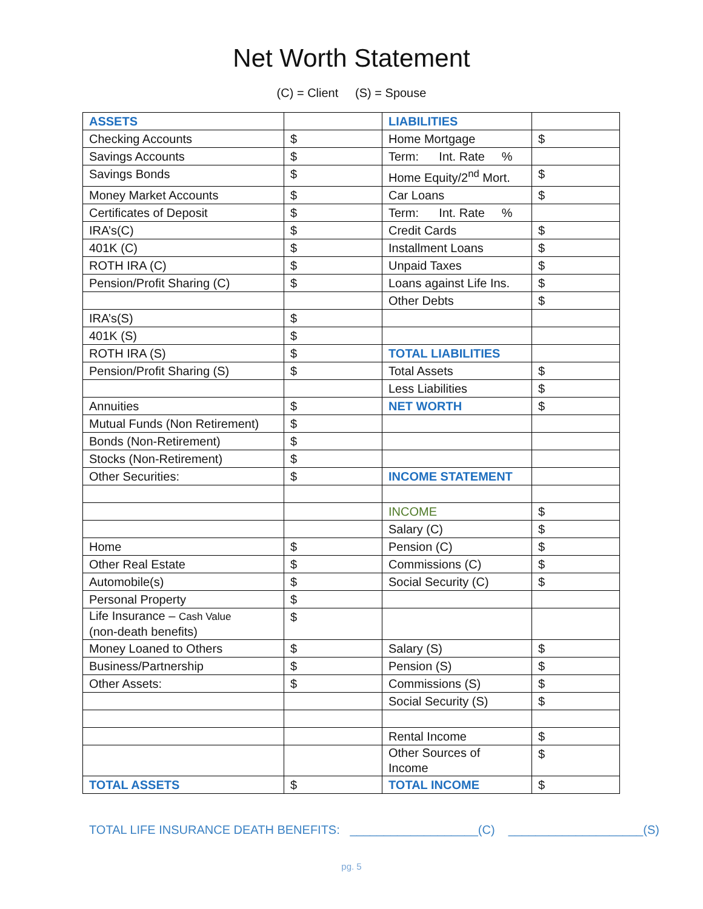Net Worth Statement
(C) = Client (S) = Spouse
| ASSETS | | LIABILITIES | |
| Checking Accounts | $ | Home Mortgage | $ |
| Savings Accounts | $ | Term: Int. Rate % | |
| Savings Bonds | $ | Home Equity/2<sup>nd</sup> Mort. | $ |
| Money Market Accounts | $ | Car Loans | $ |
| Certificates of Deposit | $ | Term: Int. Rate % | |
| IRA’s(C) | $ | Credit Cards | $ |
| 401K (C) | $ | Installment Loans | $ |
| ROTH IRA (C) | $ | Unpaid Taxes | $ |
| Pension/Profit Sharing (C) | $ | Loans against Life Ins. | $ |
| | | Other Debts | $ |
| IRA’s(S) | $ | | |
| 401K (S) | $ | | |
| ROTH IRA (S) | $ | TOTAL LIABILITIES | |
| Pension/Profit Sharing (S) | $ | Total Assets | $ |
| | | Less Liabilities | $ |
| Annuities | $ | NET WORTH | $ |
| Mutual Funds (Non Retirement) | $ | | |
| Bonds (Non-Retirement) | $ | | |
| Stocks (Non-Retirement) | $ | | |
| Other Securities: | $ | INCOME STATEMENT | |
| | | INCOME | $ |
| | | Salary (C) | $ |
| Home | $ | Pension (C) | $ |
| Other Real Estate | $ | Commissions (C) | $ |
| Automobile(s) | $ | Social Security (C) | $ |
| Personal Property | $ | | |
| Life Insurance – Cash Value (non-death benefits) | $ | | |
| Money Loaned to Others | $ | Salary (S) | $ |
| Business/Partnership | $ | Pension (S) | $ |
| Other Assets: | $ | Commissions (S) | $ |
| | | Social Security (S) | $ |
| | | Rental Income | $ |
| | | Other Sources of Income | $ |
| TOTAL ASSETS | $ | TOTAL INCOME | $ |
TOTAL LIFE INSURANCE DEATH BENEFITS: ___________________(C) ____________________(S)
pg. 5